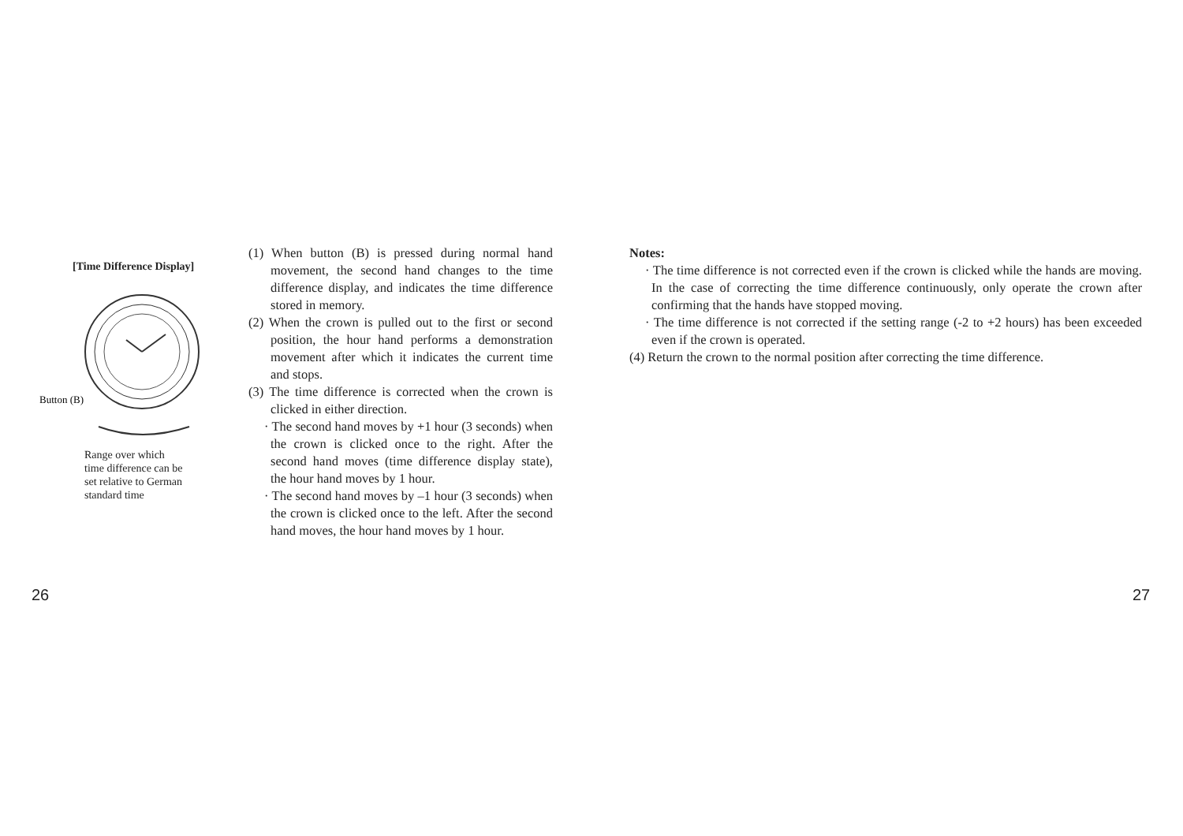[Time Difference Display]
Button (B)
Range over which
time difference can be
set relative to German
standard time
(1) When button (B) is pressed during normal hand movement, the second hand changes to the time difference display, and indicates the time difference stored in memory.
(2) When the crown is pulled out to the first or second position, the hour hand performs a demonstration movement after which it indicates the current time and stops.
(3) The time difference is corrected when the crown is clicked in either direction.
· The second hand moves by +1 hour (3 seconds) when the crown is clicked once to the right. After the second hand moves (time difference display state), the hour hand moves by 1 hour.
· The second hand moves by –1 hour (3 seconds) when the crown is clicked once to the left. After the second hand moves, the hour hand moves by 1 hour.
Notes:
· The time difference is not corrected even if the crown is clicked while the hands are moving. In the case of correcting the time difference continuously, only operate the crown after confirming that the hands have stopped moving.
· The time difference is not corrected if the setting range (-2 to +2 hours) has been exceeded even if the crown is operated.
(4) Return the crown to the normal position after correcting the time difference.
26 27